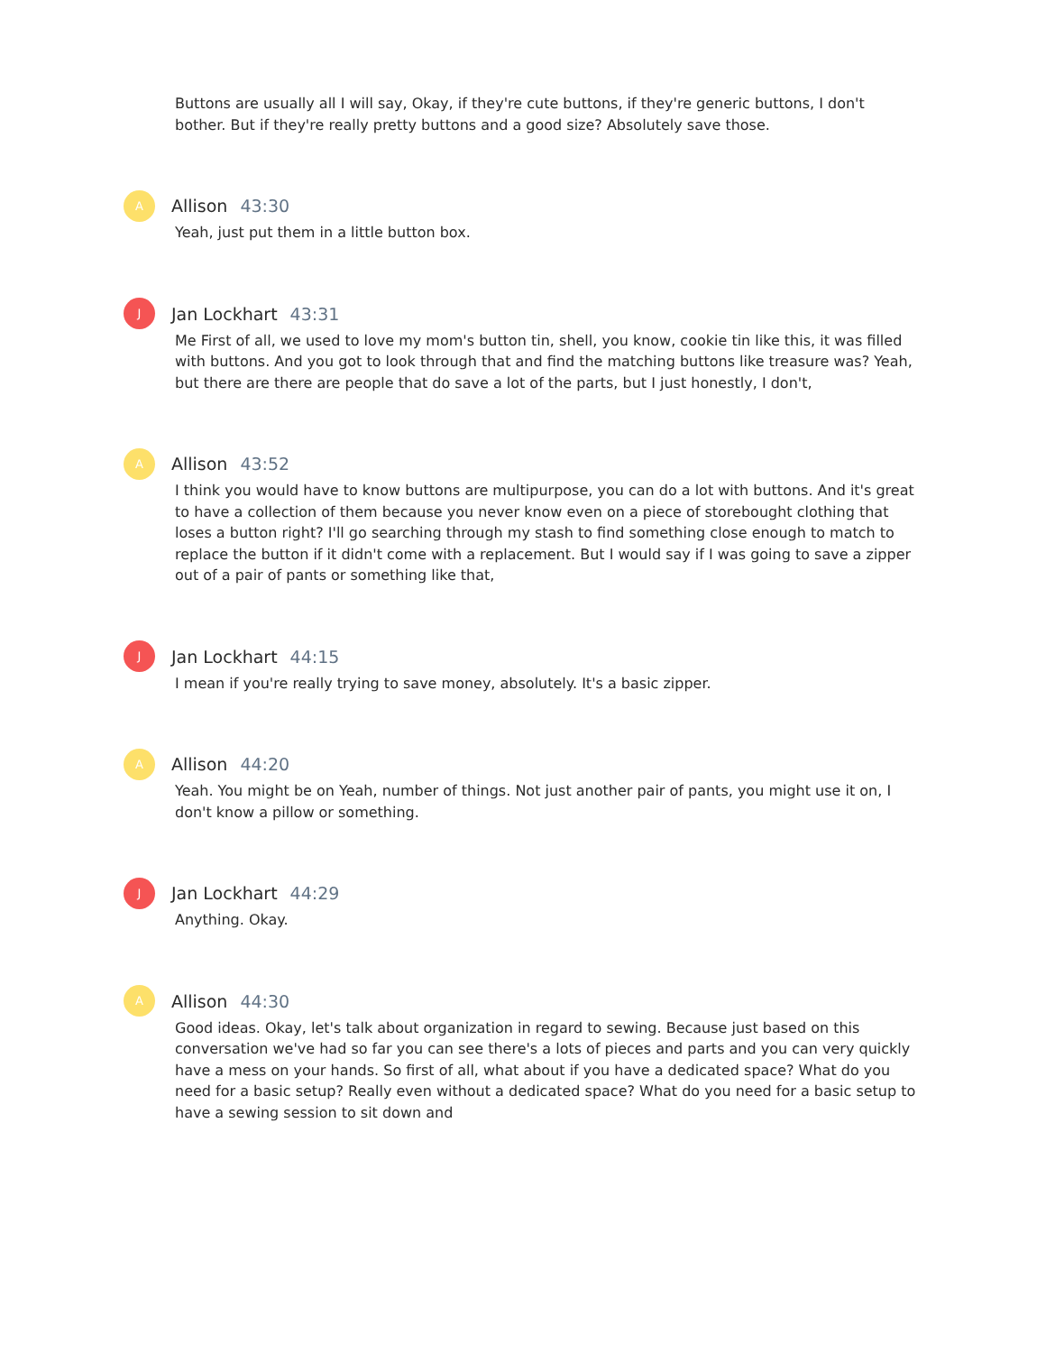Buttons are usually all I will say, Okay, if they're cute buttons, if they're generic buttons, I don't bother. But if they're really pretty buttons and a good size? Absolutely save those.
A
Allison 43:30
Yeah, just put them in a little button box.
J
Jan Lockhart 43:31
Me First of all, we used to love my mom's button tin, shell, you know, cookie tin like this, it was filled with buttons. And you got to look through that and find the matching buttons like treasure was? Yeah, but there are there are people that do save a lot of the parts, but I just honestly, I don't,
A
Allison 43:52
I think you would have to know buttons are multipurpose, you can do a lot with buttons. And it's great to have a collection of them because you never know even on a piece of storebought clothing that loses a button right? I'll go searching through my stash to find something close enough to match to replace the button if it didn't come with a replacement. But I would say if I was going to save a zipper out of a pair of pants or something like that,
J
Jan Lockhart 44:15
I mean if you're really trying to save money, absolutely. It's a basic zipper.
A
Allison 44:20
Yeah. You might be on Yeah, number of things. Not just another pair of pants, you might use it on, I don't know a pillow or something.
J
Jan Lockhart 44:29
Anything. Okay.
A
Allison 44:30
Good ideas. Okay, let's talk about organization in regard to sewing. Because just based on this conversation we've had so far you can see there's a lots of pieces and parts and you can very quickly have a mess on your hands. So first of all, what about if you have a dedicated space? What do you need for a basic setup? Really even without a dedicated space? What do you need for a basic setup to have a sewing session to sit down and